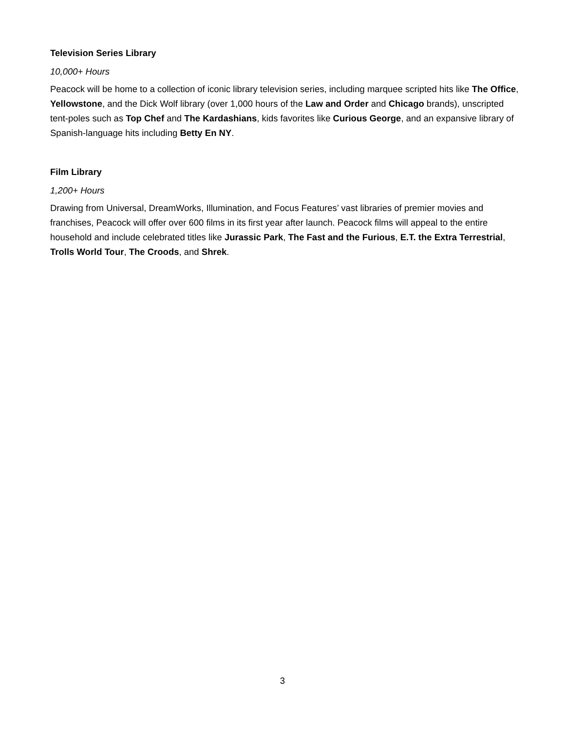Television Series Library
10,000+ Hours
Peacock will be home to a collection of iconic library television series, including marquee scripted hits like The Office, Yellowstone, and the Dick Wolf library (over 1,000 hours of the Law and Order and Chicago brands), unscripted tent-poles such as Top Chef and The Kardashians, kids favorites like Curious George, and an expansive library of Spanish-language hits including Betty En NY.
Film Library
1,200+ Hours
Drawing from Universal, DreamWorks, Illumination, and Focus Features’ vast libraries of premier movies and franchises, Peacock will offer over 600 films in its first year after launch. Peacock films will appeal to the entire household and include celebrated titles like Jurassic Park, The Fast and the Furious, E.T. the Extra Terrestrial, Trolls World Tour, The Croods, and Shrek.
3